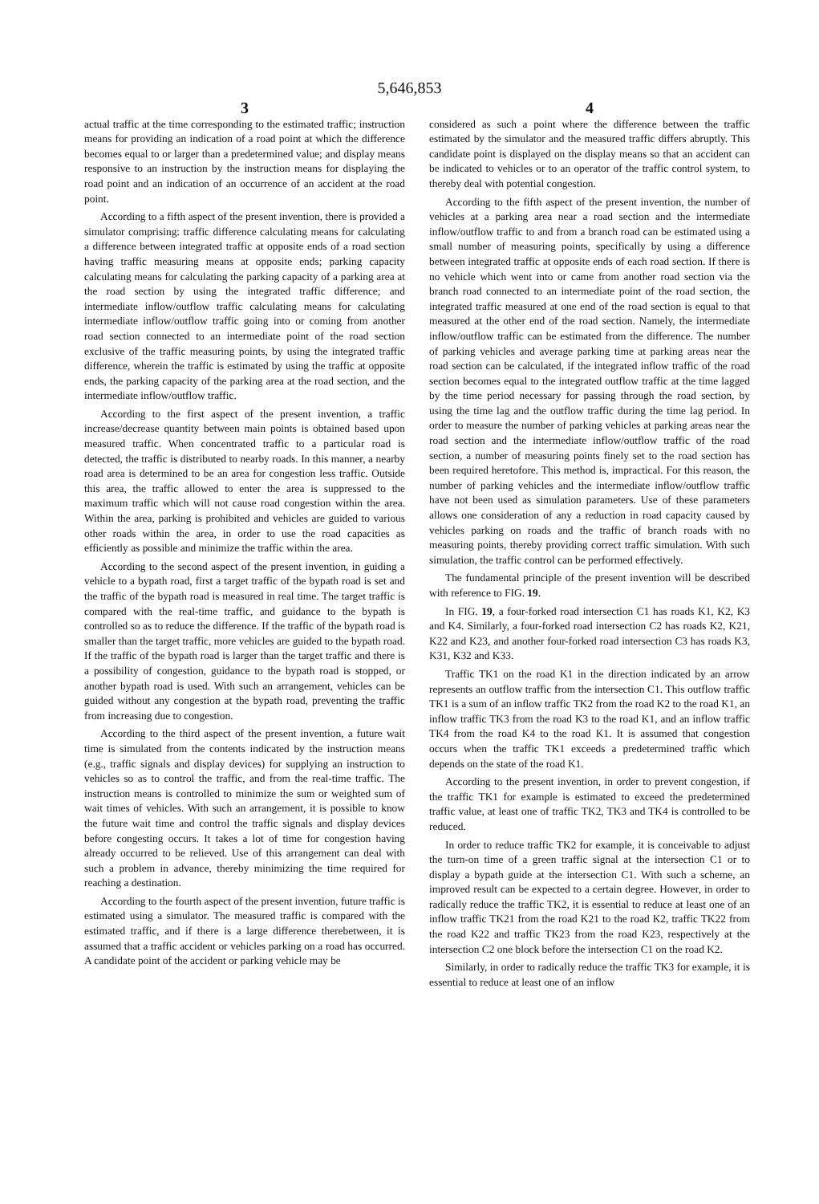5,646,853
3
actual traffic at the time corresponding to the estimated traffic; instruction means for providing an indication of a road point at which the difference becomes equal to or larger than a predetermined value; and display means responsive to an instruction by the instruction means for displaying the road point and an indication of an occurrence of an accident at the road point.
According to a fifth aspect of the present invention, there is provided a simulator comprising: traffic difference calculating means for calculating a difference between integrated traffic at opposite ends of a road section having traffic measuring means at opposite ends; parking capacity calculating means for calculating the parking capacity of a parking area at the road section by using the integrated traffic difference; and intermediate inflow/outflow traffic calculating means for calculating intermediate inflow/outflow traffic going into or coming from another road section connected to an intermediate point of the road section exclusive of the traffic measuring points, by using the integrated traffic difference, wherein the traffic is estimated by using the traffic at opposite ends, the parking capacity of the parking area at the road section, and the intermediate inflow/outflow traffic.
According to the first aspect of the present invention, a traffic increase/decrease quantity between main points is obtained based upon measured traffic. When concentrated traffic to a particular road is detected, the traffic is distributed to nearby roads. In this manner, a nearby road area is determined to be an area for congestion less traffic. Outside this area, the traffic allowed to enter the area is suppressed to the maximum traffic which will not cause road congestion within the area. Within the area, parking is prohibited and vehicles are guided to various other roads within the area, in order to use the road capacities as efficiently as possible and minimize the traffic within the area.
According to the second aspect of the present invention, in guiding a vehicle to a bypath road, first a target traffic of the bypath road is set and the traffic of the bypath road is measured in real time. The target traffic is compared with the real-time traffic, and guidance to the bypath is controlled so as to reduce the difference. If the traffic of the bypath road is smaller than the target traffic, more vehicles are guided to the bypath road. If the traffic of the bypath road is larger than the target traffic and there is a possibility of congestion, guidance to the bypath road is stopped, or another bypath road is used. With such an arrangement, vehicles can be guided without any congestion at the bypath road, preventing the traffic from increasing due to congestion.
According to the third aspect of the present invention, a future wait time is simulated from the contents indicated by the instruction means (e.g., traffic signals and display devices) for supplying an instruction to vehicles so as to control the traffic, and from the real-time traffic. The instruction means is controlled to minimize the sum or weighted sum of wait times of vehicles. With such an arrangement, it is possible to know the future wait time and control the traffic signals and display devices before congesting occurs. It takes a lot of time for congestion having already occurred to be relieved. Use of this arrangement can deal with such a problem in advance, thereby minimizing the time required for reaching a destination.
According to the fourth aspect of the present invention, future traffic is estimated using a simulator. The measured traffic is compared with the estimated traffic, and if there is a large difference therebetween, it is assumed that a traffic accident or vehicles parking on a road has occurred. A candidate point of the accident or parking vehicle may be
4
considered as such a point where the difference between the traffic estimated by the simulator and the measured traffic differs abruptly. This candidate point is displayed on the display means so that an accident can be indicated to vehicles or to an operator of the traffic control system, to thereby deal with potential congestion.
According to the fifth aspect of the present invention, the number of vehicles at a parking area near a road section and the intermediate inflow/outflow traffic to and from a branch road can be estimated using a small number of measuring points, specifically by using a difference between integrated traffic at opposite ends of each road section. If there is no vehicle which went into or came from another road section via the branch road connected to an intermediate point of the road section, the integrated traffic measured at one end of the road section is equal to that measured at the other end of the road section. Namely, the intermediate inflow/outflow traffic can be estimated from the difference. The number of parking vehicles and average parking time at parking areas near the road section can be calculated, if the integrated inflow traffic of the road section becomes equal to the integrated outflow traffic at the time lagged by the time period necessary for passing through the road section, by using the time lag and the outflow traffic during the time lag period. In order to measure the number of parking vehicles at parking areas near the road section and the intermediate inflow/outflow traffic of the road section, a number of measuring points finely set to the road section has been required heretofore. This method is, impractical. For this reason, the number of parking vehicles and the intermediate inflow/outflow traffic have not been used as simulation parameters. Use of these parameters allows one consideration of any a reduction in road capacity caused by vehicles parking on roads and the traffic of branch roads with no measuring points, thereby providing correct traffic simulation. With such simulation, the traffic control can be performed effectively.
The fundamental principle of the present invention will be described with reference to FIG. 19.
In FIG. 19, a four-forked road intersection C1 has roads K1, K2, K3 and K4. Similarly, a four-forked road intersection C2 has roads K2, K21, K22 and K23, and another four-forked road intersection C3 has roads K3, K31, K32 and K33.
Traffic TK1 on the road K1 in the direction indicated by an arrow represents an outflow traffic from the intersection C1. This outflow traffic TK1 is a sum of an inflow traffic TK2 from the road K2 to the road K1, an inflow traffic TK3 from the road K3 to the road K1, and an inflow traffic TK4 from the road K4 to the road K1. It is assumed that congestion occurs when the traffic TK1 exceeds a predetermined traffic which depends on the state of the road K1.
According to the present invention, in order to prevent congestion, if the traffic TK1 for example is estimated to exceed the predetermined traffic value, at least one of traffic TK2, TK3 and TK4 is controlled to be reduced.
In order to reduce traffic TK2 for example, it is conceivable to adjust the turn-on time of a green traffic signal at the intersection C1 or to display a bypath guide at the intersection C1. With such a scheme, an improved result can be expected to a certain degree. However, in order to radically reduce the traffic TK2, it is essential to reduce at least one of an inflow traffic TK21 from the road K21 to the road K2, traffic TK22 from the road K22 and traffic TK23 from the road K23, respectively at the intersection C2 one block before the intersection C1 on the road K2.
Similarly, in order to radically reduce the traffic TK3 for example, it is essential to reduce at least one of an inflow